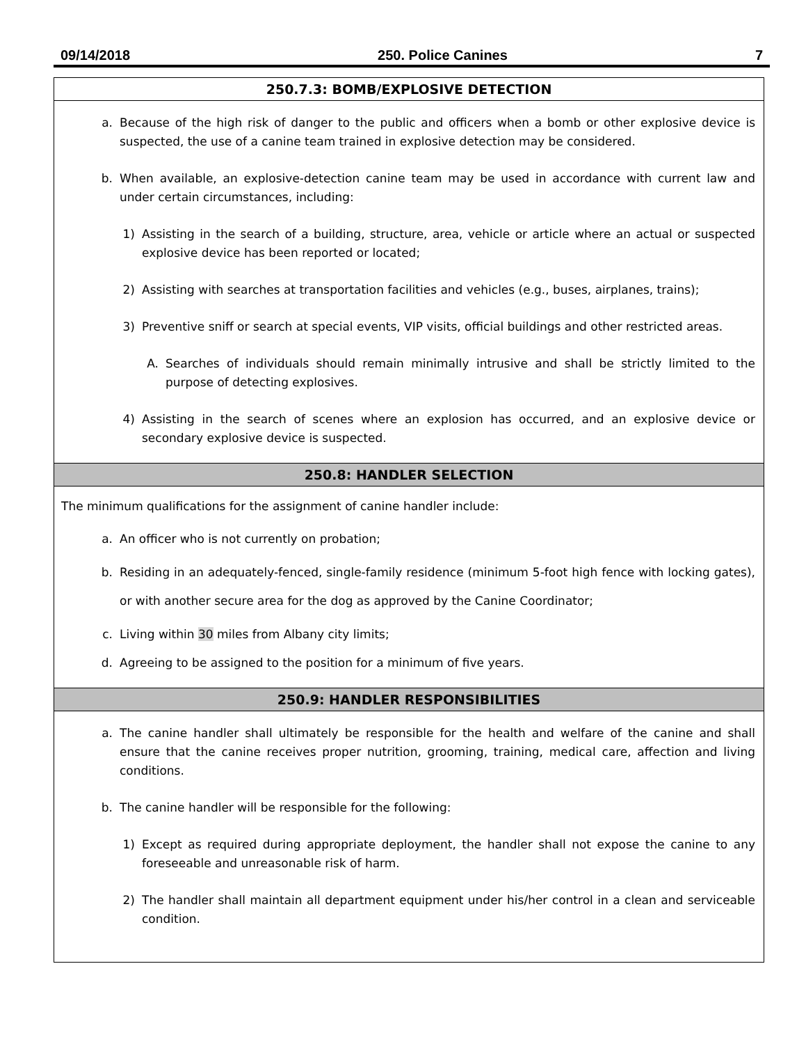09/14/2018 250. Police Canines 7
250.7.3: BOMB/EXPLOSIVE DETECTION
a. Because of the high risk of danger to the public and officers when a bomb or other explosive device is suspected, the use of a canine team trained in explosive detection may be considered.
b. When available, an explosive-detection canine team may be used in accordance with current law and under certain circumstances, including:
1) Assisting in the search of a building, structure, area, vehicle or article where an actual or suspected explosive device has been reported or located;
2) Assisting with searches at transportation facilities and vehicles (e.g., buses, airplanes, trains);
3) Preventive sniff or search at special events, VIP visits, official buildings and other restricted areas.
A. Searches of individuals should remain minimally intrusive and shall be strictly limited to the purpose of detecting explosives.
4) Assisting in the search of scenes where an explosion has occurred, and an explosive device or secondary explosive device is suspected.
250.8: HANDLER SELECTION
The minimum qualifications for the assignment of canine handler include:
a. An officer who is not currently on probation;
b. Residing in an adequately-fenced, single-family residence (minimum 5-foot high fence with locking gates), or with another secure area for the dog as approved by the Canine Coordinator;
c. Living within 30 miles from Albany city limits;
d. Agreeing to be assigned to the position for a minimum of five years.
250.9: HANDLER RESPONSIBILITIES
a. The canine handler shall ultimately be responsible for the health and welfare of the canine and shall ensure that the canine receives proper nutrition, grooming, training, medical care, affection and living conditions.
b. The canine handler will be responsible for the following:
1) Except as required during appropriate deployment, the handler shall not expose the canine to any foreseeable and unreasonable risk of harm.
2) The handler shall maintain all department equipment under his/her control in a clean and serviceable condition.